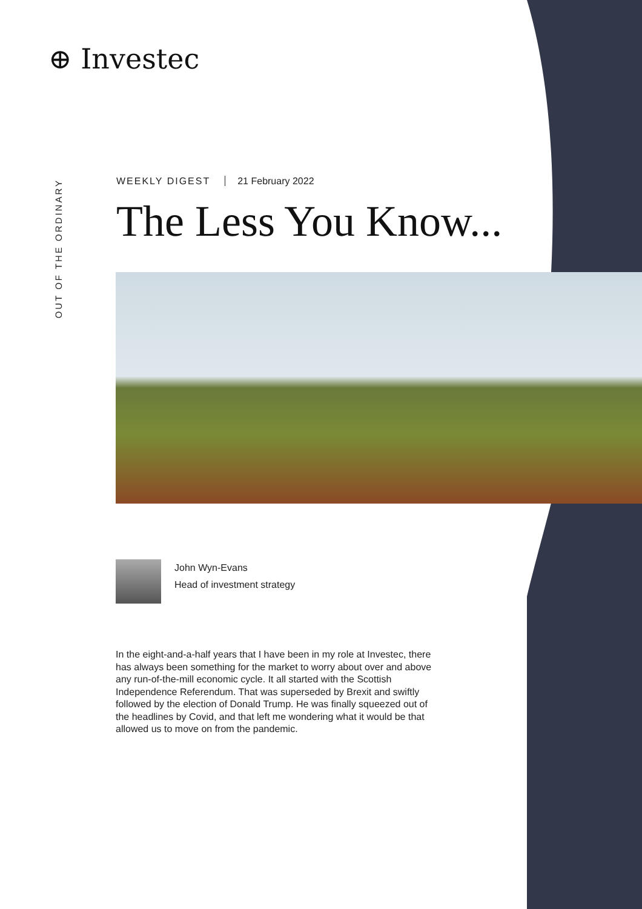⊕ Investec
OUT OF THE ORDINARY
WEEKLY DIGEST 21 February 2022
The Less You Know...
John Wyn-Evans
Head of investment strategy
In the eight-and-a-half years that I have been in my role at Investec, there has always been something for the market to worry about over and above any run-of-the-mill economic cycle. It all started with the Scottish Independence Referendum. That was superseded by Brexit and swiftly followed by the election of Donald Trump. He was finally squeezed out of the headlines by Covid, and that left me wondering what it would be that allowed us to move on from the pandemic.